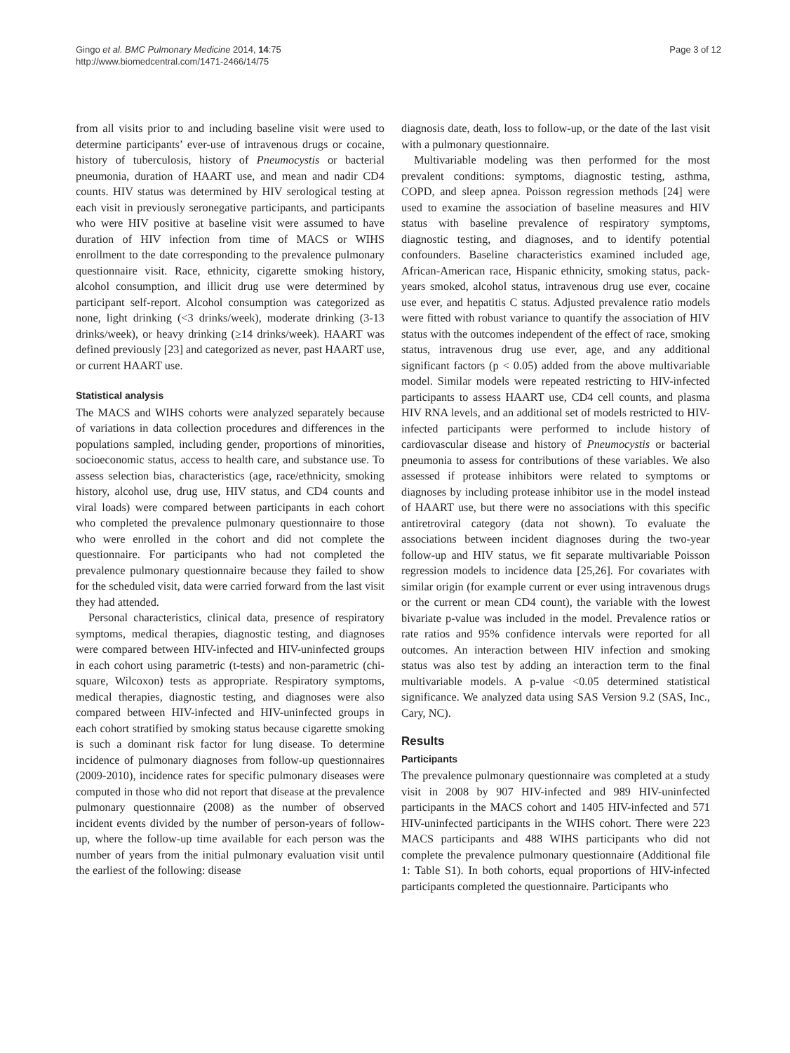Gingo et al. BMC Pulmonary Medicine 2014, 14:75
http://www.biomedcentral.com/1471-2466/14/75
Page 3 of 12
from all visits prior to and including baseline visit were used to determine participants’ ever-use of intravenous drugs or cocaine, history of tuberculosis, history of Pneumocystis or bacterial pneumonia, duration of HAART use, and mean and nadir CD4 counts. HIV status was determined by HIV serological testing at each visit in previously seronegative participants, and participants who were HIV positive at baseline visit were assumed to have duration of HIV infection from time of MACS or WIHS enrollment to the date corresponding to the prevalence pulmonary questionnaire visit. Race, ethnicity, cigarette smoking history, alcohol consumption, and illicit drug use were determined by participant self-report. Alcohol consumption was categorized as none, light drinking (<3 drinks/week), moderate drinking (3-13 drinks/week), or heavy drinking (≥14 drinks/week). HAART was defined previously [23] and categorized as never, past HAART use, or current HAART use.
Statistical analysis
The MACS and WIHS cohorts were analyzed separately because of variations in data collection procedures and differences in the populations sampled, including gender, proportions of minorities, socioeconomic status, access to health care, and substance use. To assess selection bias, characteristics (age, race/ethnicity, smoking history, alcohol use, drug use, HIV status, and CD4 counts and viral loads) were compared between participants in each cohort who completed the prevalence pulmonary questionnaire to those who were enrolled in the cohort and did not complete the questionnaire. For participants who had not completed the prevalence pulmonary questionnaire because they failed to show for the scheduled visit, data were carried forward from the last visit they had attended.
Personal characteristics, clinical data, presence of respiratory symptoms, medical therapies, diagnostic testing, and diagnoses were compared between HIV-infected and HIV-uninfected groups in each cohort using parametric (t-tests) and non-parametric (chi-square, Wilcoxon) tests as appropriate. Respiratory symptoms, medical therapies, diagnostic testing, and diagnoses were also compared between HIV-infected and HIV-uninfected groups in each cohort stratified by smoking status because cigarette smoking is such a dominant risk factor for lung disease. To determine incidence of pulmonary diagnoses from follow-up questionnaires (2009-2010), incidence rates for specific pulmonary diseases were computed in those who did not report that disease at the prevalence pulmonary questionnaire (2008) as the number of observed incident events divided by the number of person-years of follow-up, where the follow-up time available for each person was the number of years from the initial pulmonary evaluation visit until the earliest of the following: disease
diagnosis date, death, loss to follow-up, or the date of the last visit with a pulmonary questionnaire.
Multivariable modeling was then performed for the most prevalent conditions: symptoms, diagnostic testing, asthma, COPD, and sleep apnea. Poisson regression methods [24] were used to examine the association of baseline measures and HIV status with baseline prevalence of respiratory symptoms, diagnostic testing, and diagnoses, and to identify potential confounders. Baseline characteristics examined included age, African-American race, Hispanic ethnicity, smoking status, pack-years smoked, alcohol status, intravenous drug use ever, cocaine use ever, and hepatitis C status. Adjusted prevalence ratio models were fitted with robust variance to quantify the association of HIV status with the outcomes independent of the effect of race, smoking status, intravenous drug use ever, age, and any additional significant factors (p < 0.05) added from the above multivariable model. Similar models were repeated restricting to HIV-infected participants to assess HAART use, CD4 cell counts, and plasma HIV RNA levels, and an additional set of models restricted to HIV-infected participants were performed to include history of cardiovascular disease and history of Pneumocystis or bacterial pneumonia to assess for contributions of these variables. We also assessed if protease inhibitors were related to symptoms or diagnoses by including protease inhibitor use in the model instead of HAART use, but there were no associations with this specific antiretroviral category (data not shown). To evaluate the associations between incident diagnoses during the two-year follow-up and HIV status, we fit separate multivariable Poisson regression models to incidence data [25,26]. For covariates with similar origin (for example current or ever using intravenous drugs or the current or mean CD4 count), the variable with the lowest bivariate p-value was included in the model. Prevalence ratios or rate ratios and 95% confidence intervals were reported for all outcomes. An interaction between HIV infection and smoking status was also test by adding an interaction term to the final multivariable models. A p-value <0.05 determined statistical significance. We analyzed data using SAS Version 9.2 (SAS, Inc., Cary, NC).
Results
Participants
The prevalence pulmonary questionnaire was completed at a study visit in 2008 by 907 HIV-infected and 989 HIV-uninfected participants in the MACS cohort and 1405 HIV-infected and 571 HIV-uninfected participants in the WIHS cohort. There were 223 MACS participants and 488 WIHS participants who did not complete the prevalence pulmonary questionnaire (Additional file 1: Table S1). In both cohorts, equal proportions of HIV-infected participants completed the questionnaire. Participants who